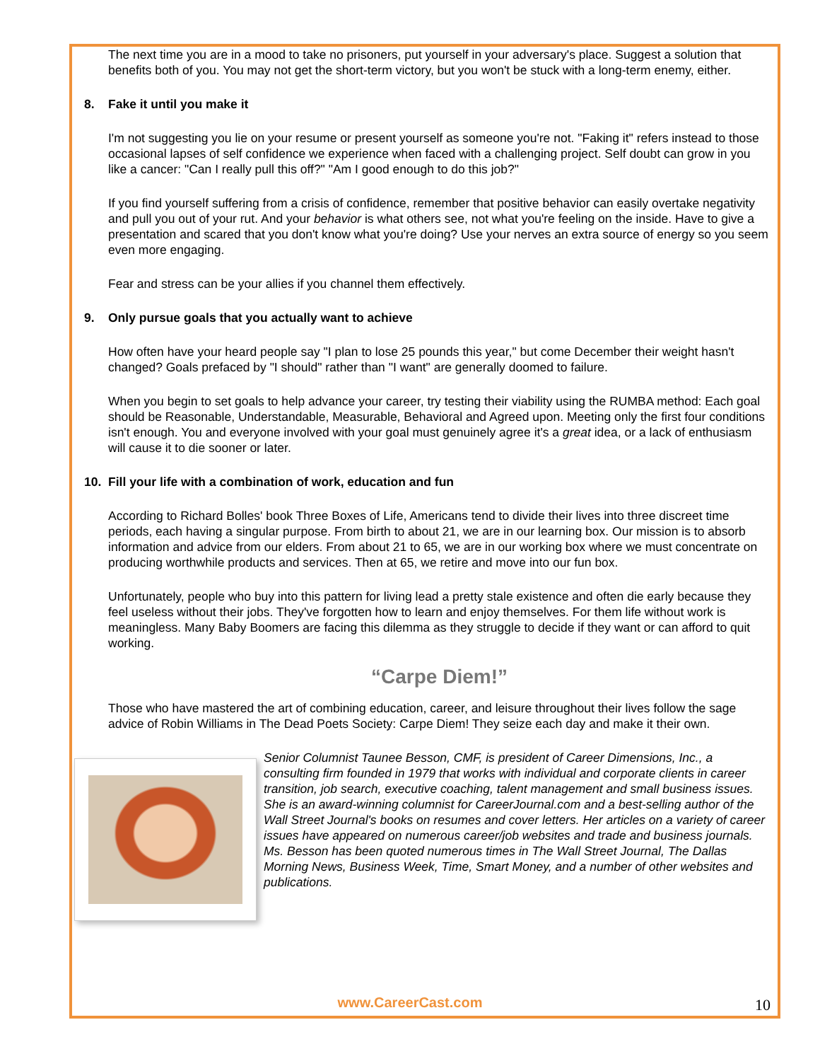The next time you are in a mood to take no prisoners, put yourself in your adversary's place. Suggest a solution that benefits both of you. You may not get the short-term victory, but you won't be stuck with a long-term enemy, either.
8. Fake it until you make it
I'm not suggesting you lie on your resume or present yourself as someone you're not. "Faking it" refers instead to those occasional lapses of self confidence we experience when faced with a challenging project. Self doubt can grow in you like a cancer: "Can I really pull this off?" "Am I good enough to do this job?"
If you find yourself suffering from a crisis of confidence, remember that positive behavior can easily overtake negativity and pull you out of your rut. And your behavior is what others see, not what you're feeling on the inside. Have to give a presentation and scared that you don't know what you're doing? Use your nerves an extra source of energy so you seem even more engaging.
Fear and stress can be your allies if you channel them effectively.
9. Only pursue goals that you actually want to achieve
How often have your heard people say "I plan to lose 25 pounds this year," but come December their weight hasn't changed? Goals prefaced by "I should" rather than "I want" are generally doomed to failure.
When you begin to set goals to help advance your career, try testing their viability using the RUMBA method: Each goal should be Reasonable, Understandable, Measurable, Behavioral and Agreed upon. Meeting only the first four conditions isn't enough. You and everyone involved with your goal must genuinely agree it's a great idea, or a lack of enthusiasm will cause it to die sooner or later.
10. Fill your life with a combination of work, education and fun
According to Richard Bolles' book Three Boxes of Life, Americans tend to divide their lives into three discreet time periods, each having a singular purpose. From birth to about 21, we are in our learning box. Our mission is to absorb information and advice from our elders. From about 21 to 65, we are in our working box where we must concentrate on producing worthwhile products and services. Then at 65, we retire and move into our fun box.
Unfortunately, people who buy into this pattern for living lead a pretty stale existence and often die early because they feel useless without their jobs. They've forgotten how to learn and enjoy themselves. For them life without work is meaningless. Many Baby Boomers are facing this dilemma as they struggle to decide if they want or can afford to quit working.
“Carpe Diem!”
Those who have mastered the art of combining education, career, and leisure throughout their lives follow the sage advice of Robin Williams in The Dead Poets Society: Carpe Diem! They seize each day and make it their own.
Senior Columnist Taunee Besson, CMF, is president of Career Dimensions, Inc., a consulting firm founded in 1979 that works with individual and corporate clients in career transition, job search, executive coaching, talent management and small business issues. She is an award-winning columnist for CareerJournal.com and a best-selling author of the Wall Street Journal's books on resumes and cover letters. Her articles on a variety of career issues have appeared on numerous career/job websites and trade and business journals. Ms. Besson has been quoted numerous times in The Wall Street Journal, The Dallas Morning News, Business Week, Time, Smart Money, and a number of other websites and publications.
www.CareerCast.com 10